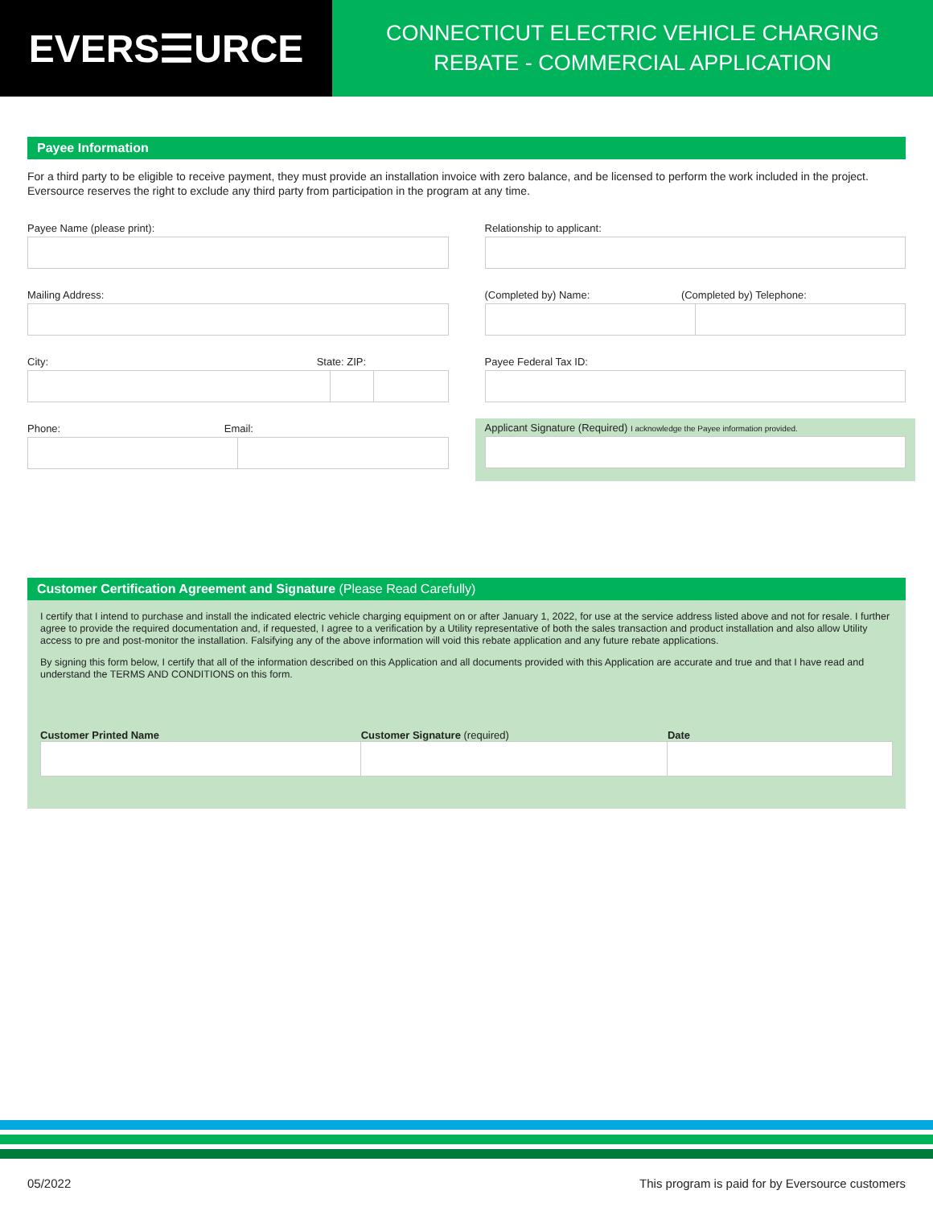EVERS☰URCE
CONNECTICUT ELECTRIC VEHICLE CHARGING
REBATE - COMMERCIAL APPLICATION
Payee Information
For a third party to be eligible to receive payment, they must provide an installation invoice with zero balance, and be licensed to perform the work included in the project. Eversource reserves the right to exclude any third party from participation in the program at any time.
Payee Name (please print):
Mailing Address:
City: State: ZIP:
Phone: Email:
Relationship to applicant:
(Completed by) Name: (Completed by) Telephone:
Payee Federal Tax ID:
Applicant Signature (Required) I acknowledge the Payee information provided.
Customer Certification Agreement and Signature (Please Read Carefully)
I certify that I intend to purchase and install the indicated electric vehicle charging equipment on or after January 1, 2022, for use at the service address listed above and not for resale. I further agree to provide the required documentation and, if requested, I agree to a verification by a Utility representative of both the sales transaction and product installation and also allow Utility access to pre and post-monitor the installation. Falsifying any of the above information will void this rebate application and any future rebate applications.
By signing this form below, I certify that all of the information described on this Application and all documents provided with this Application are accurate and true and that I have read and understand the TERMS AND CONDITIONS on this form.
Customer Printed Name Customer Signature (required) Date
05/2022 This program is paid for by Eversource customers